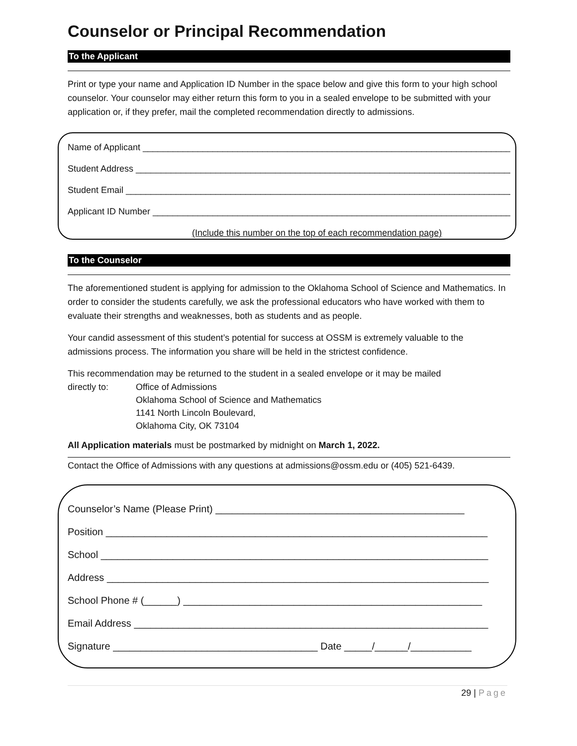Counselor or Principal Recommendation
To the Applicant
Print or type your name and Application ID Number in the space below and give this form to your high school counselor. Your counselor may either return this form to you in a sealed envelope to be submitted with your application or, if they prefer, mail the completed recommendation directly to admissions.
Name of Applicant ____________________________________________________________________________
Student Address ______________________________________________________________________________
Student Email ________________________________________________________________________________
Applicant ID Number __________________________________________________________________________
(Include this number on the top of each recommendation page)
To the Counselor
The aforementioned student is applying for admission to the Oklahoma School of Science and Mathematics. In order to consider the students carefully, we ask the professional educators who have worked with them to evaluate their strengths and weaknesses, both as students and as people.
Your candid assessment of this student’s potential for success at OSSM is extremely valuable to the admissions process. The information you share will be held in the strictest confidence.
This recommendation may be returned to the student in a sealed envelope or it may be mailed
directly to: Office of Admissions
Oklahoma School of Science and Mathematics
1141 North Lincoln Boulevard,
Oklahoma City, OK 73104
All Application materials must be postmarked by midnight on March 1, 2022.
Contact the Office of Admissions with any questions at admissions@ossm.edu or (405) 521-6439.
Counselor’s Name (Please Print) _____________________________________________
Position _____________________________________________________________________
School ______________________________________________________________________
Address _____________________________________________________________________
School Phone # (______) ______________________________________________________
Email Address ________________________________________________________________
Signature _____________________________________ Date _____/______/___________
29 | Page